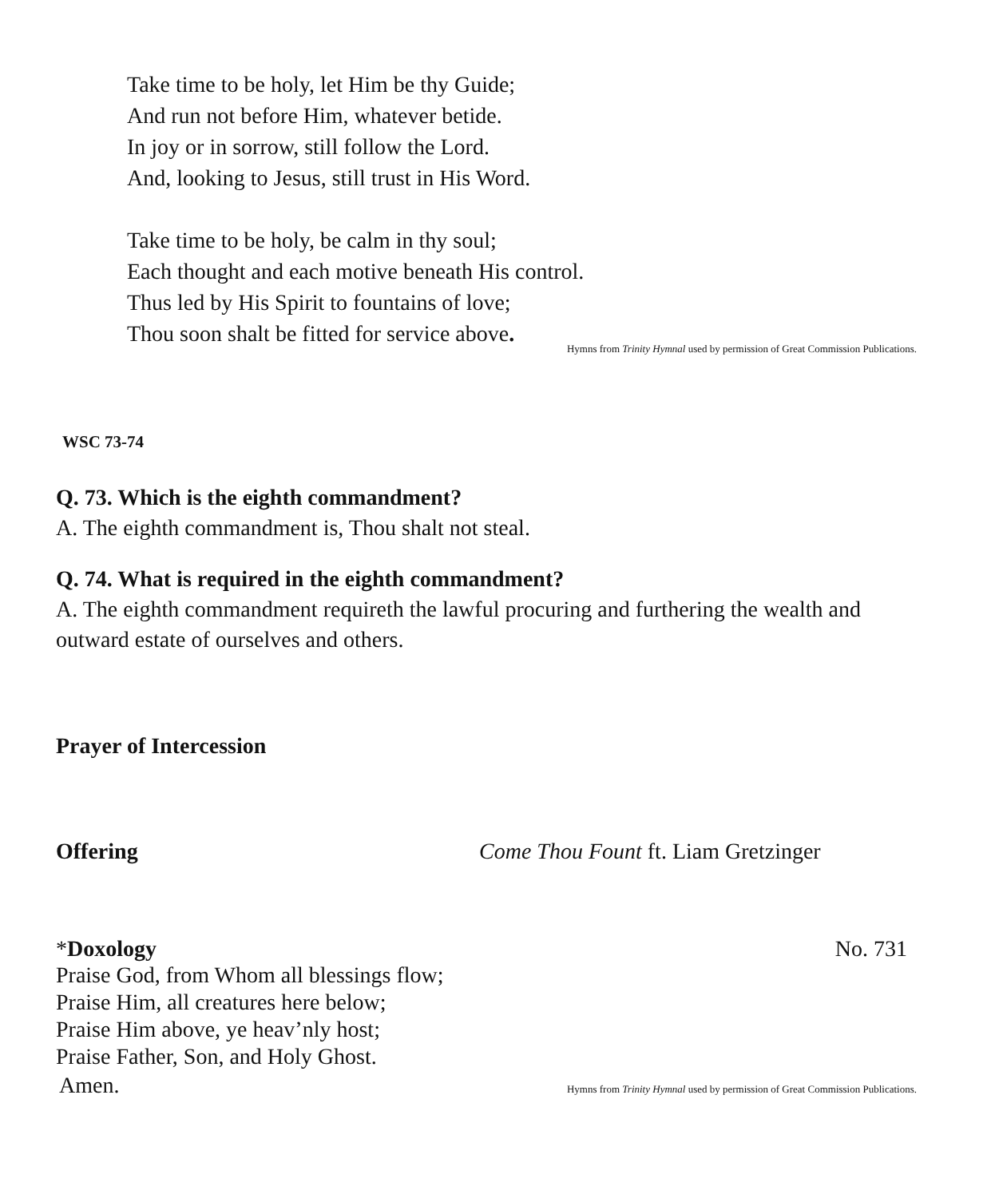Take time to be holy, let Him be thy Guide;
And run not before Him, whatever betide.
In joy or in sorrow, still follow the Lord.
And, looking to Jesus, still trust in His Word.
Take time to be holy, be calm in thy soul;
Each thought and each motive beneath His control.
Thus led by His Spirit to fountains of love;
Thou soon shalt be fitted for service above.
Hymns from Trinity Hymnal used by permission of Great Commission Publications.
WSC 73-74
Q. 73. Which is the eighth commandment?
A. The eighth commandment is, Thou shalt not steal.
Q. 74. What is required in the eighth commandment?
A. The eighth commandment requireth the lawful procuring and furthering the wealth and outward estate of ourselves and others.
Prayer of Intercession
Offering Come Thou Fount ft. Liam Gretzinger
*Doxology No. 731
Praise God, from Whom all blessings flow;
Praise Him, all creatures here below;
Praise Him above, ye heav’nly host;
Praise Father, Son, and Holy Ghost.
Amen. Hymns from Trinity Hymnal used by permission of Great Commission Publications.